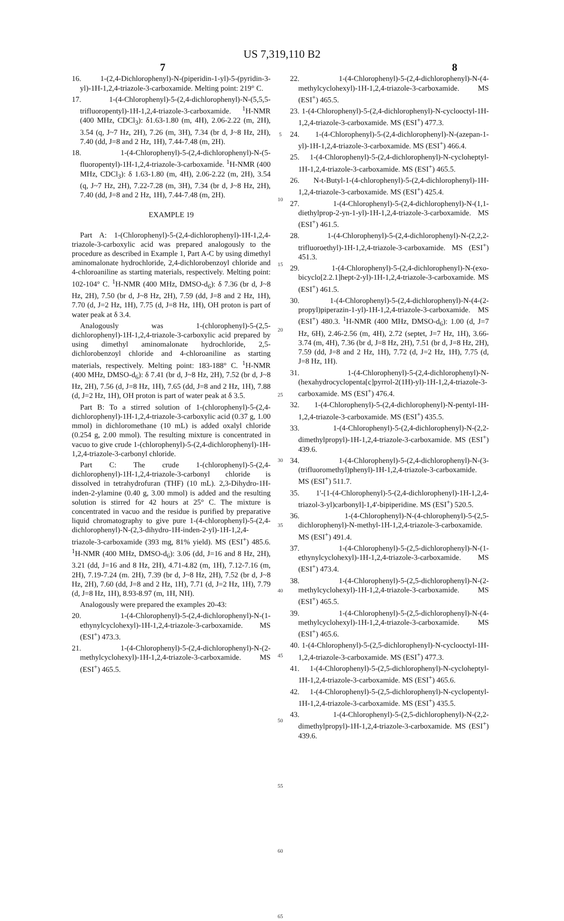US 7,319,110 B2
7 8
16. 1-(2,4-Dichlorophenyl)-N-(piperidin-1-yl)-5-(pyridin-3-yl)-1H-1,2,4-triazole-3-carboxamide. Melting point: 219° C.
17. 1-(4-Chlorophenyl)-5-(2,4-dichlorophenyl)-N-(5,5,5-trifluoropentyl)-1H-1,2,4-triazole-3-carboxamide. <sup>1</sup>H-NMR (400 MHz, CDCl<sub>3</sub>): δ1.63-1.80 (m, 4H), 2.06-2.22 (m, 2H), 3.54 (q, J~7 Hz, 2H), 7.26 (m, 3H), 7.34 (br d, J~8 Hz, 2H), 7.40 (dd, J=8 and 2 Hz, 1H), 7.44-7.48 (m, 2H).
18. 1-(4-Chlorophenyl)-5-(2,4-dichlorophenyl)-N-(5-fluoropentyl)-1H-1,2,4-triazole-3-carboxamide. <sup>1</sup>H-NMR (400 MHz, CDCl<sub>3</sub>): δ 1.63-1.80 (m, 4H), 2.06-2.22 (m, 2H), 3.54 (q, J~7 Hz, 2H), 7.22-7.28 (m, 3H), 7.34 (br d, J~8 Hz, 2H), 7.40 (dd, J=8 and 2 Hz, 1H), 7.44-7.48 (m, 2H).
EXAMPLE 19
Part A: 1-(Chlorophenyl)-5-(2,4-dichlorophenyl)-1H-1,2,4-triazole-3-carboxylic acid was prepared analogously to the procedure as described in Example 1, Part A-C by using dimethyl aminomalonate hydrochloride, 2,4-dichlorobenzoyl chloride and 4-chloroaniline as starting materials, respectively. Melting point: 102-104° C. <sup>1</sup>H-NMR (400 MHz, DMSO-d<sub>6</sub>): δ 7.36 (br d, J~8 Hz, 2H), 7.50 (br d, J~8 Hz, 2H), 7.59 (dd, J=8 and 2 Hz, 1H), 7.70 (d, J=2 Hz, 1H), 7.75 (d, J=8 Hz, 1H), OH proton is part of water peak at δ 3.4.
Analogously was 1-(chlorophenyl)-5-(2,5-dichlorophenyl)-1H-1,2,4-triazole-3-carboxylic acid prepared by using dimethyl aminomalonate hydrochloride, 2,5-dichlorobenzoyl chloride and 4-chloroaniline as starting materials, respectively. Melting point: 183-188° C. <sup>1</sup>H-NMR (400 MHz, DMSO-d<sub>6</sub>): δ 7.41 (br d, J~8 Hz, 2H), 7.52 (br d, J~8 Hz, 2H), 7.56 (d, J=8 Hz, 1H), 7.65 (dd, J=8 and 2 Hz, 1H), 7.88 (d, J=2 Hz, 1H), OH proton is part of water peak at δ 3.5.
Part B: To a stirred solution of 1-(chlorophenyl)-5-(2,4-dichlorophenyl)-1H-1,2,4-triazole-3-carboxylic acid (0.37 g, 1.00 mmol) in dichloromethane (10 mL) is added oxalyl chloride (0.254 g, 2.00 mmol). The resulting mixture is concentrated in vacuo to give crude 1-(chlorophenyl)-5-(2,4-dichlorophenyl)-1H-1,2,4-triazole-3-carbonyl chloride.
Part C: The crude 1-(chlorophenyl)-5-(2,4-dichlorophenyl)-1H-1,2,4-triazole-3-carbonyl chloride is dissolved in tetrahydrofuran (THF) (10 mL). 2,3-Dihydro-1H-inden-2-ylamine (0.40 g, 3.00 mmol) is added and the resulting solution is stirred for 42 hours at 25° C. The mixture is concentrated in vacuo and the residue is purified by preparative liquid chromatography to give pure 1-(4-chlorophenyl)-5-(2,4-dichlorophenyl)-N-(2,3-dihydro-1H-inden-2-yl)-1H-1,2,4-triazole-3-carboxamide (393 mg, 81% yield). MS (ESI<sup>+</sup>) 485.6. <sup>1</sup>H-NMR (400 MHz, DMSO-d<sub>6</sub>): 3.06 (dd, J=16 and 8 Hz, 2H), 3.21 (dd, J=16 and 8 Hz, 2H), 4.71-4.82 (m, 1H), 7.12-7.16 (m, 2H), 7.19-7.24 (m. 2H), 7.39 (br d, J~8 Hz, 2H), 7.52 (br d, J~8 Hz, 2H), 7.60 (dd, J=8 and 2 Hz, 1H), 7.71 (d, J=2 Hz, 1H), 7.79 (d, J=8 Hz, 1H), 8.93-8.97 (m, 1H, NH).
Analogously were prepared the examples 20-43:
20. 1-(4-Chlorophenyl)-5-(2,4-dichlorophenyl)-N-(1-ethynylcyclohexyl)-1H-1,2,4-triazole-3-carboxamide. MS (ESI<sup>+</sup>) 473.3.
21. 1-(4-Chlorophenyl)-5-(2,4-dichlorophenyl)-N-(2-methylcyclohexyl)-1H-1,2,4-triazole-3-carboxamide. MS (ESI<sup>+</sup>) 465.5.
5
10
15
20
25
30
35
40
45
50
55
60
65
22. 1-(4-Chlorophenyl)-5-(2,4-dichlorophenyl)-N-(4-methylcyclohexyl)-1H-1,2,4-triazole-3-carboxamide. MS (ESI<sup>+</sup>) 465.5.
23. 1-(4-Chlorophenyl)-5-(2,4-dichlorophenyl)-N-cyclooctyl-1H-1,2,4-triazole-3-carboxamide. MS (ESI<sup>+</sup>) 477.3.
24. 1-(4-Chlorophenyl)-5-(2,4-dichlorophenyl)-N-(azepan-1-yl)-1H-1,2,4-triazole-3-carboxamide. MS (ESI<sup>+</sup>) 466.4.
25. 1-(4-Chlorophenyl)-5-(2,4-dichlorophenyl)-N-cycloheptyl-1H-1,2,4-triazole-3-carboxamide. MS (ESI<sup>+</sup>) 465.5.
26. N-t-Butyl-1-(4-chlorophenyl)-5-(2,4-dichlorophenyl)-1H-1,2,4-triazole-3-carboxamide. MS (ESI<sup>+</sup>) 425.4.
27. 1-(4-Chlorophenyl)-5-(2,4-dichlorophenyl)-N-(1,1-diethylprop-2-yn-1-yl)-1H-1,2,4-triazole-3-carboxamide. MS (ESI<sup>+</sup>) 461.5.
28. 1-(4-Chlorophenyl)-5-(2,4-dichlorophenyl)-N-(2,2,2-trifluoroethyl)-1H-1,2,4-triazole-3-carboxamide. MS (ESI<sup>+</sup>) 451.3.
29. 1-(4-Chlorophenyl)-5-(2,4-dichlorophenyl)-N-(exo-bicyclo[2.2.1]hept-2-yl)-1H-1,2,4-triazole-3-carboxamide. MS (ESI<sup>+</sup>) 461.5.
30. 1-(4-Chlorophenyl)-5-(2,4-dichlorophenyl)-N-(4-(2-propyl)piperazin-1-yl)-1H-1,2,4-triazole-3-carboxamide. MS (ESI<sup>+</sup>) 480.3. <sup>1</sup>H-NMR (400 MHz, DMSO-d<sub>6</sub>): 1.00 (d, J=7 Hz, 6H), 2.46-2.56 (m, 4H), 2.72 (septet, J=7 Hz, 1H), 3.66-3.74 (m, 4H), 7.36 (br d, J=8 Hz, 2H), 7.51 (br d, J=8 Hz, 2H), 7.59 (dd, J=8 and 2 Hz, 1H), 7.72 (d, J=2 Hz, 1H), 7.75 (d, J=8 Hz, 1H).
31. 1-(4-Chlorophenyl)-5-(2,4-dichlorophenyl)-N-(hexahydrocyclopenta[c]pyrrol-2(1H)-yl)-1H-1,2,4-triazole-3-carboxamide. MS (ESI<sup>+</sup>) 476.4.
32. 1-(4-Chlorophenyl)-5-(2,4-dichlorophenyl)-N-pentyl-1H-1,2,4-triazole-3-carboxamide. MS (ESI<sup>+</sup>) 435.5.
33. 1-(4-Chlorophenyl)-5-(2,4-dichlorophenyl)-N-(2,2-dimethylpropyl)-1H-1,2,4-triazole-3-carboxamide. MS (ESI<sup>+</sup>) 439.6.
34. 1-(4-Chlorophenyl)-5-(2,4-dichlorophenyl)-N-(3-(trifluoromethyl)phenyl)-1H-1,2,4-triazole-3-carboxamide. MS (ESI<sup>+</sup>) 511.7.
35. 1'-[1-(4-Chlorophenyl)-5-(2,4-dichlorophenyl)-1H-1,2,4-triazol-3-yl)carbonyl]-1,4'-bipiperidine. MS (ESI<sup>+</sup>) 520.5.
36. 1-(4-Chlorophenyl)-N-(4-chlorophenyl)-5-(2,5-dichlorophenyl)-N-methyl-1H-1,2,4-triazole-3-carboxamide. MS (ESI<sup>+</sup>) 491.4.
37. 1-(4-Chlorophenyl)-5-(2,5-dichlorophenyl)-N-(1-ethynylcyclohexyl)-1H-1,2,4-triazole-3-carboxamide. MS (ESI<sup>+</sup>) 473.4.
38. 1-(4-Chlorophenyl)-5-(2,5-dichlorophenyl)-N-(2-methylcyclohexyl)-1H-1,2,4-triazole-3-carboxamide. MS (ESI<sup>+</sup>) 465.5.
39. 1-(4-Chlorophenyl)-5-(2,5-dichlorophenyl)-N-(4-methylcyclohexyl)-1H-1,2,4-triazole-3-carboxamide. MS (ESI<sup>+</sup>) 465.6.
40. 1-(4-Chlorophenyl)-5-(2,5-dichlorophenyl)-N-cyclooctyl-1H-1,2,4-triazole-3-carboxamide. MS (ESI<sup>+</sup>) 477.3.
41. 1-(4-Chlorophenyl)-5-(2,5-dichlorophenyl)-N-cycloheptyl-1H-1,2,4-triazole-3-carboxamide. MS (ESI<sup>+</sup>) 465.6.
42. 1-(4-Chlorophenyl)-5-(2,5-dichlorophenyl)-N-cyclopentyl-1H-1,2,4-triazole-3-carboxamide. MS (ESI<sup>+</sup>) 435.5.
43. 1-(4-Chlorophenyl)-5-(2,5-dichlorophenyl)-N-(2,2-dimethylpropyl)-1H-1,2,4-triazole-3-carboxamide. MS (ESI<sup>+</sup>) 439.6.